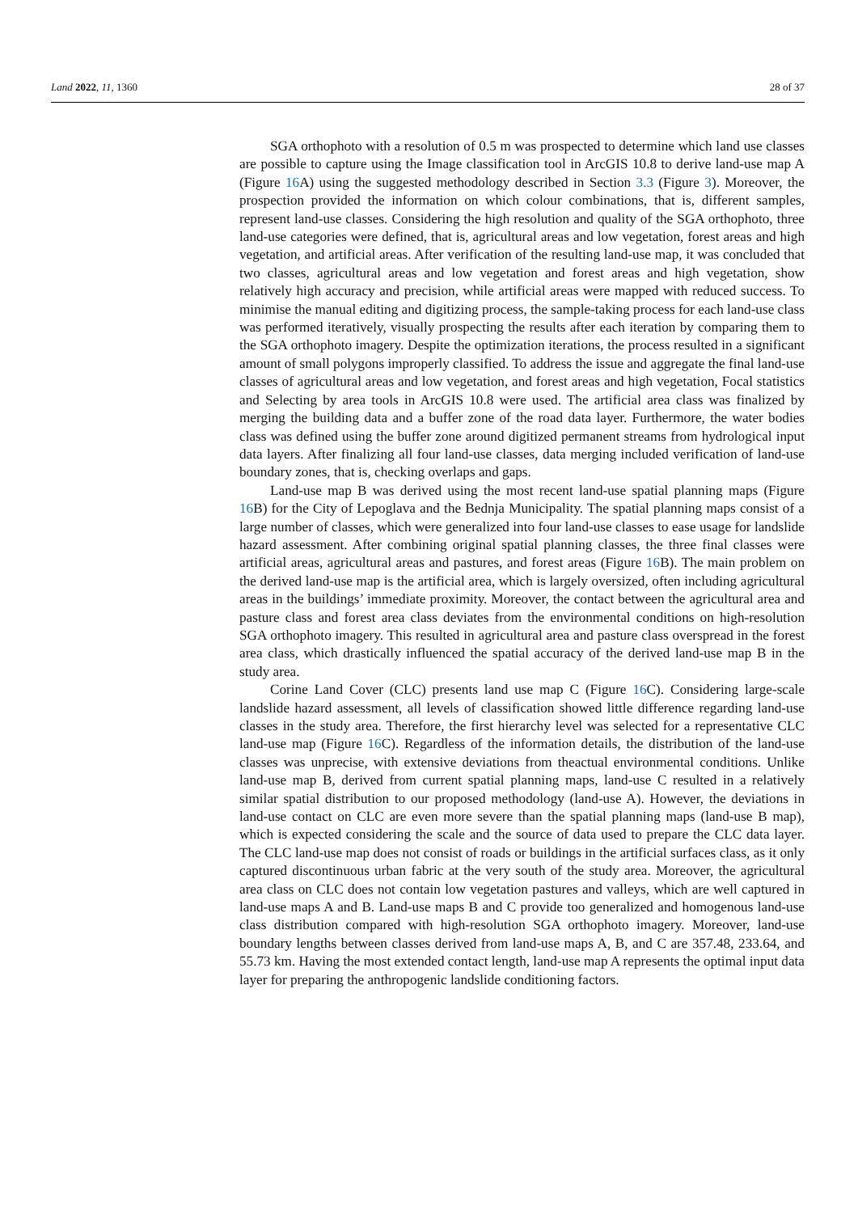Land 2022, 11, 1360 28 of 37
SGA orthophoto with a resolution of 0.5 m was prospected to determine which land use classes are possible to capture using the Image classification tool in ArcGIS 10.8 to derive land-use map A (Figure 16 A) using the suggested methodology described in Section 3.3 (Figure 3). Moreover, the prospection provided the information on which colour combinations, that is, different samples, represent land-use classes. Considering the high resolution and quality of the SGA orthophoto, three land-use categories were defined, that is, agricultural areas and low vegetation, forest areas and high vegetation, and artificial areas. After verification of the resulting land-use map, it was concluded that two classes, agricultural areas and low vegetation and forest areas and high vegetation, show relatively high accuracy and precision, while artificial areas were mapped with reduced success. To minimise the manual editing and digitizing process, the sample-taking process for each land-use class was performed iteratively, visually prospecting the results after each iteration by comparing them to the SGA orthophoto imagery. Despite the optimization iterations, the process resulted in a significant amount of small polygons improperly classified. To address the issue and aggregate the final land-use classes of agricultural areas and low vegetation, and forest areas and high vegetation, Focal statistics and Selecting by area tools in ArcGIS 10.8 were used. The artificial area class was finalized by merging the building data and a buffer zone of the road data layer. Furthermore, the water bodies class was defined using the buffer zone around digitized permanent streams from hydrological input data layers. After finalizing all four land-use classes, data merging included verification of land-use boundary zones, that is, checking overlaps and gaps.
Land-use map B was derived using the most recent land-use spatial planning maps (Figure 16 B) for the City of Lepoglava and the Bednja Municipality. The spatial planning maps consist of a large number of classes, which were generalized into four land-use classes to ease usage for landslide hazard assessment. After combining original spatial planning classes, the three final classes were artificial areas, agricultural areas and pastures, and forest areas (Figure 16 B). The main problem on the derived land-use map is the artificial area, which is largely oversized, often including agricultural areas in the buildings’ immediate proximity. Moreover, the contact between the agricultural area and pasture class and forest area class deviates from the environmental conditions on high-resolution SGA orthophoto imagery. This resulted in agricultural area and pasture class overspread in the forest area class, which drastically influenced the spatial accuracy of the derived land-use map B in the study area.
Corine Land Cover (CLC) presents land use map C (Figure 16 C). Considering large-scale landslide hazard assessment, all levels of classification showed little difference regarding land-use classes in the study area. Therefore, the first hierarchy level was selected for a representative CLC land-use map (Figure 16 C). Regardless of the information details, the distribution of the land-use classes was unprecise, with extensive deviations from theactual environmental conditions. Unlike land-use map B, derived from current spatial planning maps, land-use C resulted in a relatively similar spatial distribution to our proposed methodology (land-use A). However, the deviations in land-use contact on CLC are even more severe than the spatial planning maps (land-use B map), which is expected considering the scale and the source of data used to prepare the CLC data layer. The CLC land-use map does not consist of roads or buildings in the artificial surfaces class, as it only captured discontinuous urban fabric at the very south of the study area. Moreover, the agricultural area class on CLC does not contain low vegetation pastures and valleys, which are well captured in land-use maps A and B. Land-use maps B and C provide too generalized and homogenous land-use class distribution compared with high-resolution SGA orthophoto imagery. Moreover, land-use boundary lengths between classes derived from land-use maps A, B, and C are 357.48, 233.64, and 55.73 km. Having the most extended contact length, land-use map A represents the optimal input data layer for preparing the anthropogenic landslide conditioning factors.